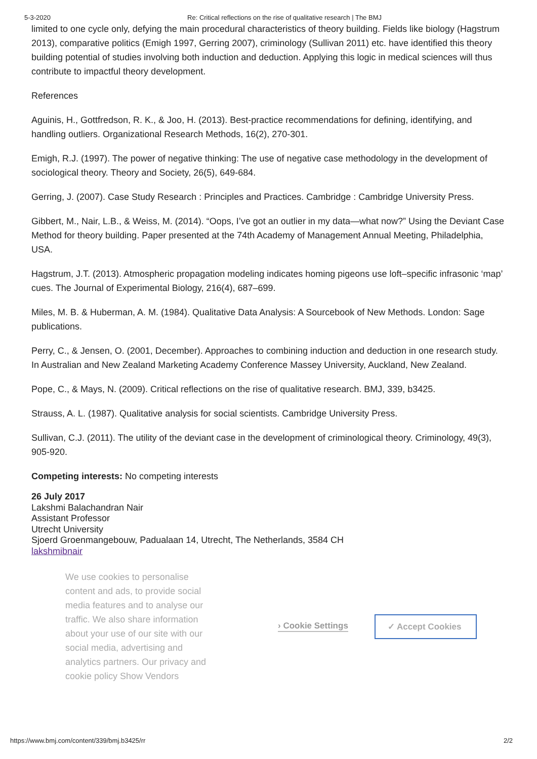5-3-2020 Re: Critical reflections on the rise of qualitative research | The BMJ
limited to one cycle only, defying the main procedural characteristics of theory building. Fields like biology (Hagstrum 2013), comparative politics (Emigh 1997, Gerring 2007), criminology (Sullivan 2011) etc. have identified this theory building potential of studies involving both induction and deduction. Applying this logic in medical sciences will thus contribute to impactful theory development.
References
Aguinis, H., Gottfredson, R. K., & Joo, H. (2013). Best-practice recommendations for defining, identifying, and handling outliers. Organizational Research Methods, 16(2), 270-301.
Emigh, R.J. (1997). The power of negative thinking: The use of negative case methodology in the development of sociological theory. Theory and Society, 26(5), 649-684.
Gerring, J. (2007). Case Study Research : Principles and Practices. Cambridge : Cambridge University Press.
Gibbert, M., Nair, L.B., & Weiss, M. (2014). “Oops, I’ve got an outlier in my data—what now?” Using the Deviant Case Method for theory building. Paper presented at the 74th Academy of Management Annual Meeting, Philadelphia, USA.
Hagstrum, J.T. (2013). Atmospheric propagation modeling indicates homing pigeons use loft–specific infrasonic ‘map’ cues. The Journal of Experimental Biology, 216(4), 687–699.
Miles, M. B. & Huberman, A. M. (1984). Qualitative Data Analysis: A Sourcebook of New Methods. London: Sage publications.
Perry, C., & Jensen, O. (2001, December). Approaches to combining induction and deduction in one research study. In Australian and New Zealand Marketing Academy Conference Massey University, Auckland, New Zealand.
Pope, C., & Mays, N. (2009). Critical reflections on the rise of qualitative research. BMJ, 339, b3425.
Strauss, A. L. (1987). Qualitative analysis for social scientists. Cambridge University Press.
Sullivan, C.J. (2011). The utility of the deviant case in the development of criminological theory. Criminology, 49(3), 905-920.
Competing interests: No competing interests
26 July 2017
Lakshmi Balachandran Nair
Assistant Professor
Utrecht University
Sjoerd Groenmangebouw, Padualaan 14, Utrecht, The Netherlands, 3584 CH
lakshmibnair
We use cookies to personalise content and ads, to provide social media features and to analyse our traffic. We also share information about your use of our site with our social media, advertising and analytics partners. Our privacy and cookie policy Show Vendors
› Cookie Settings ✓ Accept Cookies
https://www.bmj.com/content/339/bmj.b3425/rr 2/2